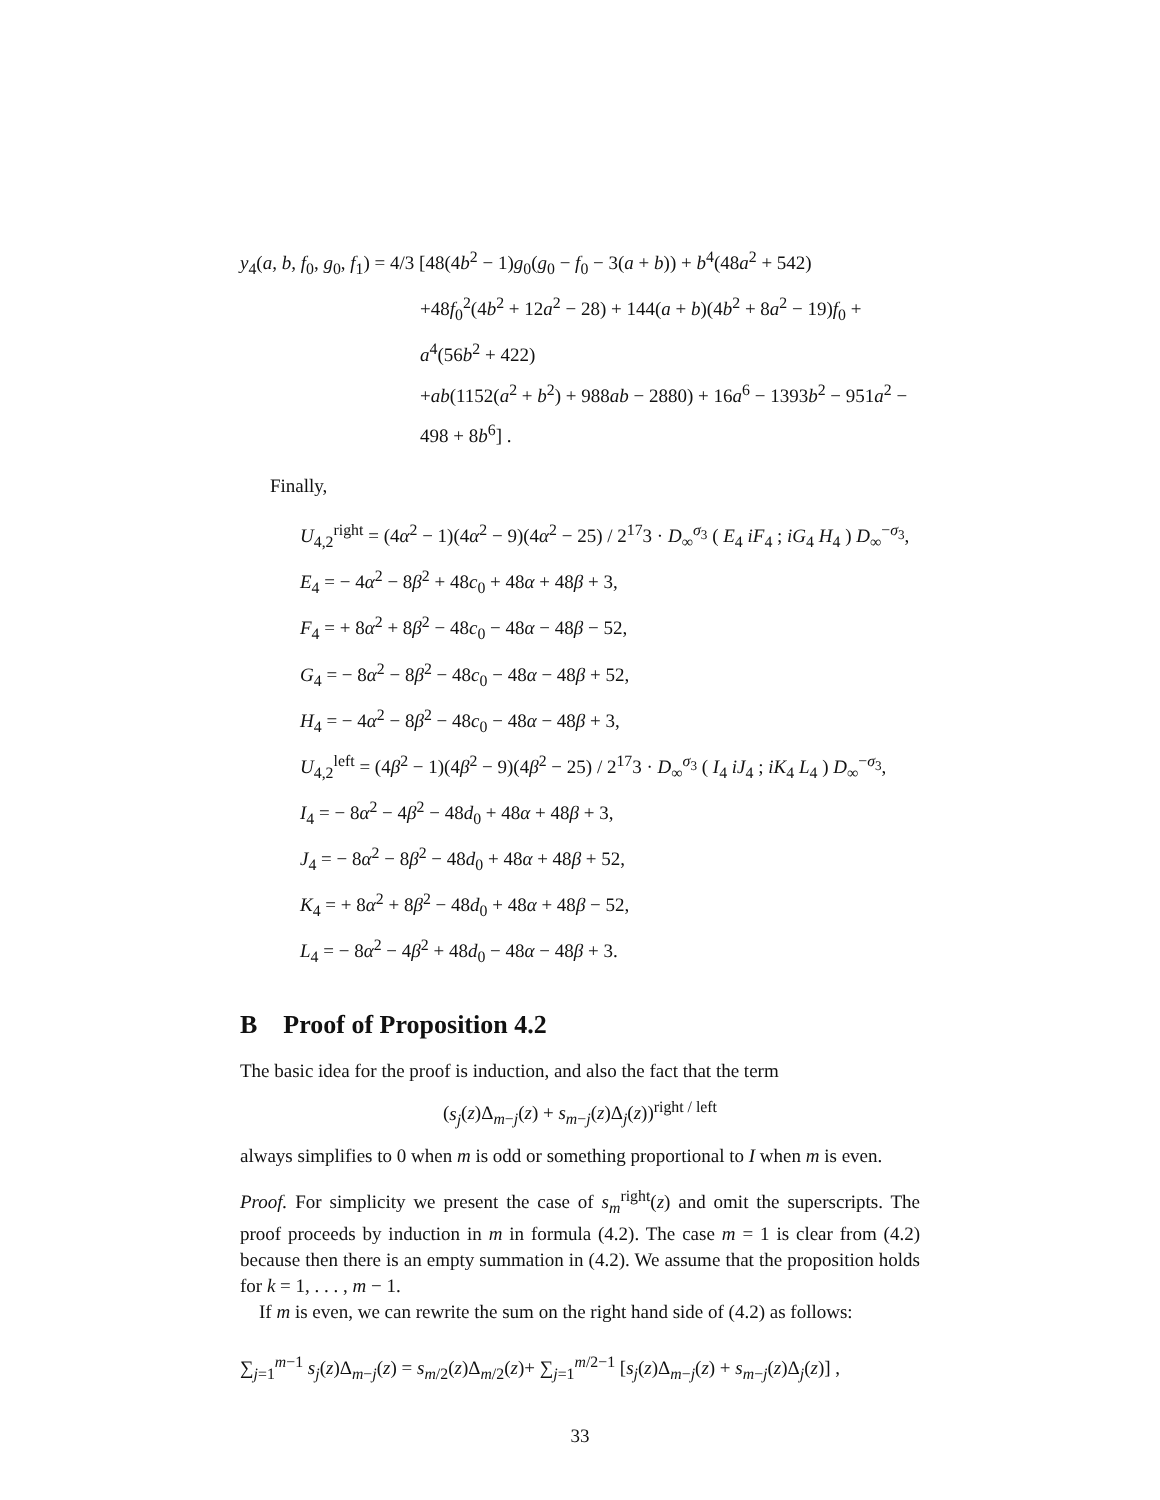y<sub>4</sub>(a, b, f<sub>0</sub>, g<sub>0</sub>, f<sub>1</sub>) = 4/3 [48(4b<sup>2</sup> − 1)g<sub>0</sub>(g<sub>0</sub> − f<sub>0</sub> − 3(a + b)) + b<sup>4</sup>(48a<sup>2</sup> + 542)
+48f<sub>0</sub><sup>2</sup>(4b<sup>2</sup> + 12a<sup>2</sup> − 28) + 144(a + b)(4b<sup>2</sup> + 8a<sup>2</sup> − 19)f<sub>0</sub> + a<sup>4</sup>(56b<sup>2</sup> + 422)
+ab(1152(a<sup>2</sup> + b<sup>2</sup>) + 988ab − 2880) + 16a<sup>6</sup> − 1393b<sup>2</sup> − 951a<sup>2</sup> − 498 + 8b<sup>6</sup>] .
Finally,
U<sub>4,2</sub><sup>right</sup> = (4α<sup>2</sup> − 1)(4α<sup>2</sup> − 9)(4α<sup>2</sup> − 25) / 2<sup>17</sup>3 · D<sub>∞</sub><sup>σ<sub>3</sub></sup> ( E<sub>4</sub> iF<sub>4</sub> ; iG<sub>4</sub> H<sub>4</sub> ) D<sub>∞</sub><sup>−σ<sub>3</sub></sup>,
E<sub>4</sub> = − 4α<sup>2</sup> − 8β<sup>2</sup> + 48c<sub>0</sub> + 48α + 48β + 3,
F<sub>4</sub> = + 8α<sup>2</sup> + 8β<sup>2</sup> − 48c<sub>0</sub> − 48α − 48β − 52,
G<sub>4</sub> = − 8α<sup>2</sup> − 8β<sup>2</sup> − 48c<sub>0</sub> − 48α − 48β + 52,
H<sub>4</sub> = − 4α<sup>2</sup> − 8β<sup>2</sup> − 48c<sub>0</sub> − 48α − 48β + 3,
U<sub>4,2</sub><sup>left</sup> = (4β<sup>2</sup> − 1)(4β<sup>2</sup> − 9)(4β<sup>2</sup> − 25) / 2<sup>17</sup>3 · D<sub>∞</sub><sup>σ<sub>3</sub></sup> ( I<sub>4</sub> iJ<sub>4</sub> ; iK<sub>4</sub> L<sub>4</sub> ) D<sub>∞</sub><sup>−σ<sub>3</sub></sup>,
I<sub>4</sub> = − 8α<sup>2</sup> − 4β<sup>2</sup> − 48d<sub>0</sub> + 48α + 48β + 3,
J<sub>4</sub> = − 8α<sup>2</sup> − 8β<sup>2</sup> − 48d<sub>0</sub> + 48α + 48β + 52,
K<sub>4</sub> = + 8α<sup>2</sup> + 8β<sup>2</sup> − 48d<sub>0</sub> + 48α + 48β − 52,
L<sub>4</sub> = − 8α<sup>2</sup> − 4β<sup>2</sup> + 48d<sub>0</sub> − 48α − 48β + 3.
B Proof of Proposition 4.2
The basic idea for the proof is induction, and also the fact that the term
(s<sub>j</sub>(z)Δ<sub>m−j</sub>(z) + s<sub>m−j</sub>(z)Δ<sub>j</sub>(z))<sup>right / left</sup>
always simplifies to 0 when m is odd or something proportional to I when m is even.
Proof. For simplicity we present the case of s<sub>m</sub><sup>right</sup>(z) and omit the superscripts. The proof proceeds by induction in m in formula (4.2). The case m = 1 is clear from (4.2) because then there is an empty summation in (4.2). We assume that the proposition holds for k = 1, . . . , m − 1.
If m is even, we can rewrite the sum on the right hand side of (4.2) as follows:
∑<sub>j=1</sub><sup>m−1</sup> s<sub>j</sub>(z)Δ<sub>m−j</sub>(z) = s<sub>m/2</sub>(z)Δ<sub>m/2</sub>(z)+ ∑<sub>j=1</sub><sup>m/2−1</sup> [s<sub>j</sub>(z)Δ<sub>m−j</sub>(z) + s<sub>m−j</sub>(z)Δ<sub>j</sub>(z)] ,
33